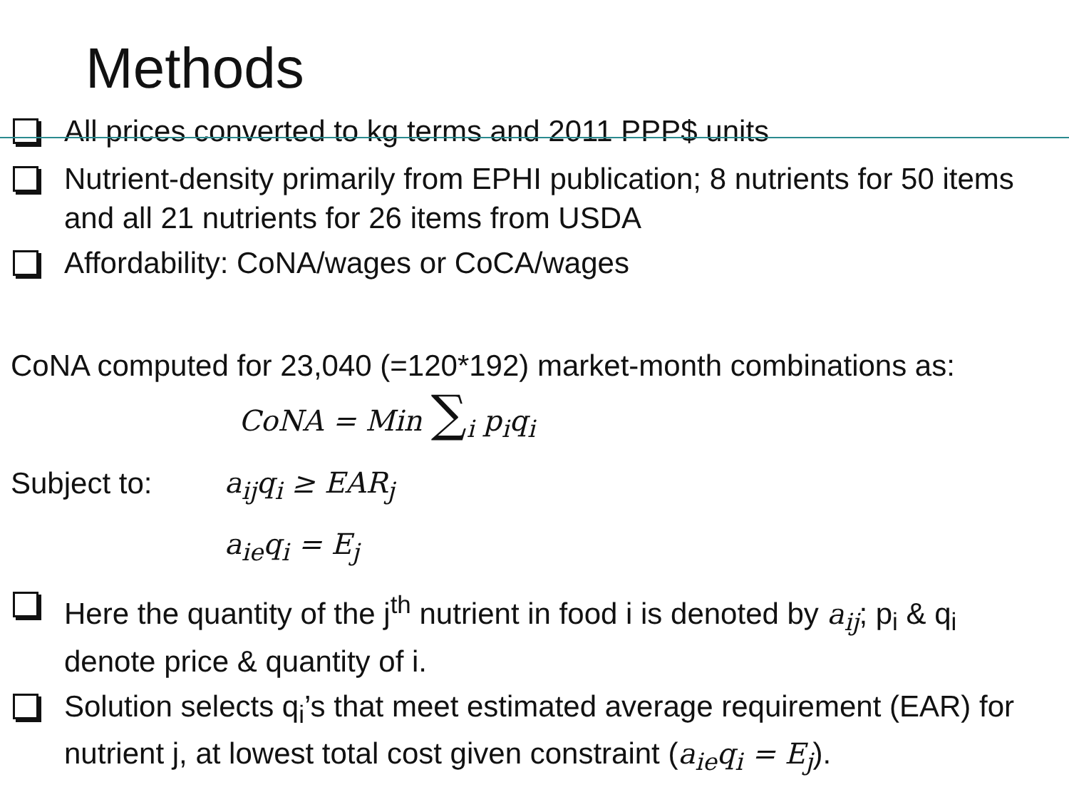Methods
All prices converted to kg terms and 2011 PPP$ units
Nutrient-density primarily from EPHI publication; 8 nutrients for 50 items and all 21 nutrients for 26 items from USDA
Affordability: CoNA/wages or CoCA/wages
CoNA computed for 23,040 (=120*192) market-month combinations as:
CoNA = Min ∑<sub>i</sub> p<sub>i</sub>q<sub>i</sub>
Subject to: a<sub>ij</sub>q<sub>i</sub> ≥ EAR<sub>j</sub>
a<sub>ie</sub>q<sub>i</sub> = E<sub>j</sub>
Here the quantity of the j<sup>th</sup> nutrient in food i is denoted by a<sub>ij</sub>; p<sub>i</sub> & q<sub>i</sub> denote price & quantity of i.
Solution selects q<sub>i</sub>’s that meet estimated average requirement (EAR) for nutrient j, at lowest total cost given constraint (a<sub>ie</sub>q<sub>i</sub> = E<sub>j</sub>).